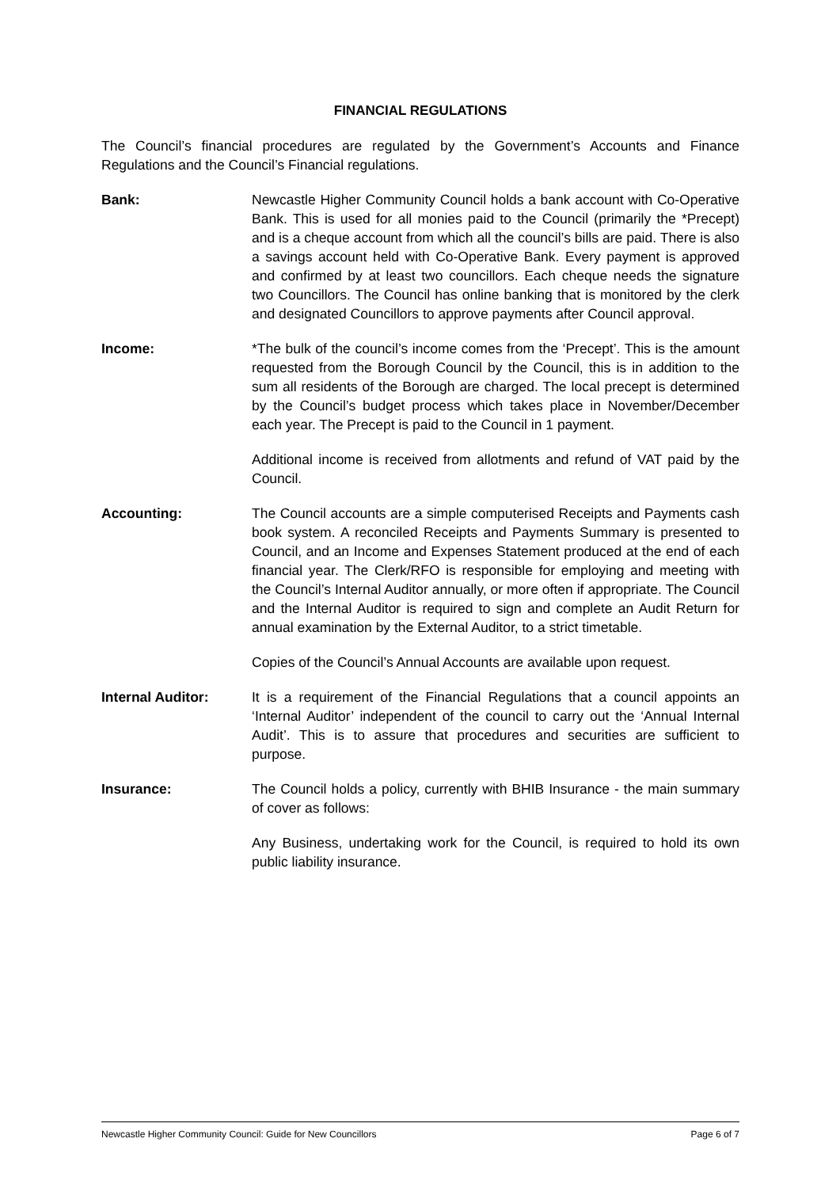FINANCIAL REGULATIONS
The Council’s financial procedures are regulated by the Government’s Accounts and Finance Regulations and the Council’s Financial regulations.
Bank: Newcastle Higher Community Council holds a bank account with Co-Operative Bank. This is used for all monies paid to the Council (primarily the *Precept) and is a cheque account from which all the council’s bills are paid. There is also a savings account held with Co-Operative Bank. Every payment is approved and confirmed by at least two councillors. Each cheque needs the signature two Councillors. The Council has online banking that is monitored by the clerk and designated Councillors to approve payments after Council approval.
Income: *The bulk of the council’s income comes from the ‘Precept’. This is the amount requested from the Borough Council by the Council, this is in addition to the sum all residents of the Borough are charged. The local precept is determined by the Council’s budget process which takes place in November/December each year. The Precept is paid to the Council in 1 payment.
Additional income is received from allotments and refund of VAT paid by the Council.
Accounting: The Council accounts are a simple computerised Receipts and Payments cash book system. A reconciled Receipts and Payments Summary is presented to Council, and an Income and Expenses Statement produced at the end of each financial year. The Clerk/RFO is responsible for employing and meeting with the Council’s Internal Auditor annually, or more often if appropriate. The Council and the Internal Auditor is required to sign and complete an Audit Return for annual examination by the External Auditor, to a strict timetable.
Copies of the Council’s Annual Accounts are available upon request.
Internal Auditor: It is a requirement of the Financial Regulations that a council appoints an ‘Internal Auditor’ independent of the council to carry out the ‘Annual Internal Audit’. This is to assure that procedures and securities are sufficient to purpose.
Insurance: The Council holds a policy, currently with BHIB Insurance - the main summary of cover as follows:
Any Business, undertaking work for the Council, is required to hold its own public liability insurance.
Newcastle Higher Community Council: Guide for New Councillors Page 6 of 7